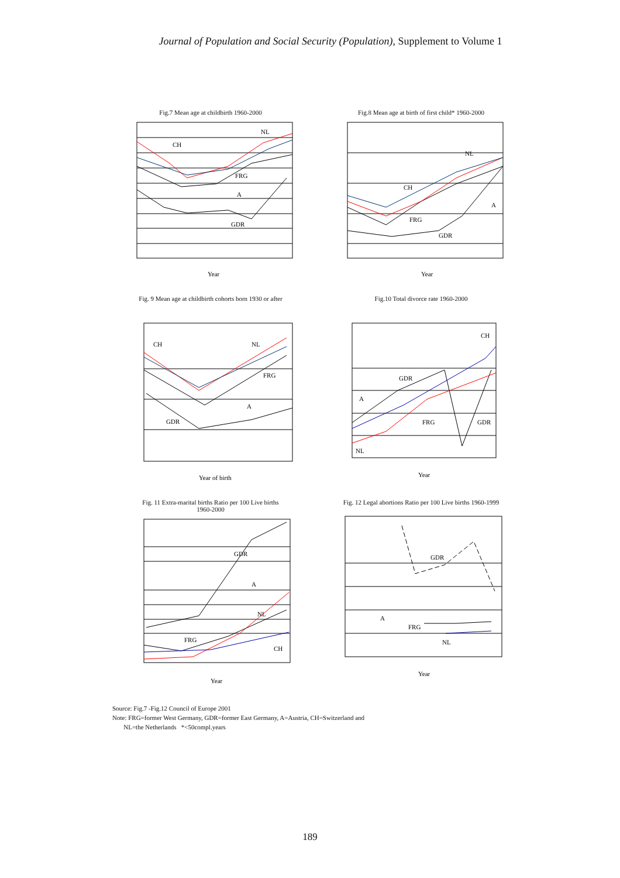Journal of Population and Social Security (Population), Supplement to Volume 1
Fig.7 Mean age at childbirth 1960-2000
NL
CH
FRG
A
GDR
Year
Fig.8 Mean age at birth of first child* 1960-2000
NL
CH
FRG
A
GDR
Year
Fig. 9 Mean age at childbirth cohorts born 1930 or after
CH
NL
FRG
A
GDR
Year of birth
Fig.10 Total divorce rate 1960-2000
CH
GDR
A
FRG
GDR
NL
Year
Fig. 11 Extra-marital births Ratio per 100 Live births
1960-2000
GDR
A
NL
FRG
CH
Year
Fig. 12 Legal abortions Ratio per 100 Live births 1960-1999
GDR
A
FRG
NL
Year
Source: Fig.7 -Fig.12 Council of Europe 2001
Note: FRG=former West Germany, GDR=former East Germany, A=Austria, CH=Switzerland and
NL=the Netherlands *<50compl.years
189